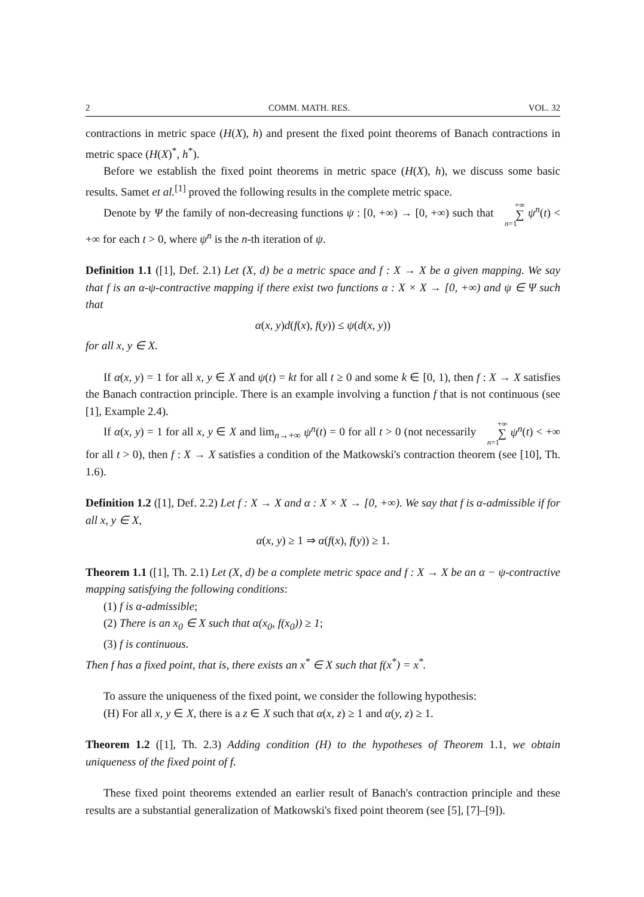2 COMM. MATH. RES. VOL. 32
contractions in metric space (H(X), h) and present the fixed point theorems of Banach contractions in metric space (H(X)<sup>*</sup>, h<sup>*</sup>).
Before we establish the fixed point theorems in metric space (H(X), h), we discuss some basic results. Samet et al.<sup>[1]</sup> proved the following results in the complete metric space.
Denote by Ψ the family of non-decreasing functions ψ : [0, +∞) → [0, +∞) such that +∞ ∑ n=1 ψ<sup>n</sup>(t) < +∞ for each t > 0, where ψ<sup>n</sup> is the n-th iteration of ψ.
Definition 1.1 ([1], Def. 2.1) Let (X, d) be a metric space and f : X → X be a given mapping. We say that f is an α-ψ-contractive mapping if there exist two functions α : X × X → [0, +∞) and ψ ∈ Ψ such that
α(x, y)d(f(x), f(y)) ≤ ψ(d(x, y))
for all x, y ∈ X.
If α(x, y) = 1 for all x, y ∈ X and ψ(t) = kt for all t ≥ 0 and some k ∈ [0, 1), then f : X → X satisfies the Banach contraction principle. There is an example involving a function f that is not continuous (see [1], Example 2.4).
If α(x, y) = 1 for all x, y ∈ X and lim<sub>n→+∞</sub> ψ<sup>n</sup>(t) = 0 for all t > 0 (not necessarily +∞ ∑ n=1 ψ<sup>n</sup>(t) < +∞ for all t > 0), then f : X → X satisfies a condition of the Matkowski's contraction theorem (see [10], Th. 1.6).
Definition 1.2 ([1], Def. 2.2) Let f : X → X and α : X × X → [0, +∞). We say that f is α-admissible if for all x, y ∈ X,
α(x, y) ≥ 1 ⇒ α(f(x), f(y)) ≥ 1.
Theorem 1.1 ([1], Th. 2.1) Let (X, d) be a complete metric space and f : X → X be an α − ψ-contractive mapping satisfying the following conditions:
(1) f is α-admissible;
(2) There is an x<sub>0</sub> ∈ X such that α(x<sub>0</sub>, f(x<sub>0</sub>)) ≥ 1;
(3) f is continuous.
Then f has a fixed point, that is, there exists an x<sup>*</sup> ∈ X such that f(x<sup>*</sup>) = x<sup>*</sup>.
To assure the uniqueness of the fixed point, we consider the following hypothesis:
(H) For all x, y ∈ X, there is a z ∈ X such that α(x, z) ≥ 1 and α(y, z) ≥ 1.
Theorem 1.2 ([1], Th. 2.3) Adding condition (H) to the hypotheses of Theorem 1.1, we obtain uniqueness of the fixed point of f.
These fixed point theorems extended an earlier result of Banach's contraction principle and these results are a substantial generalization of Matkowski's fixed point theorem (see [5], [7]–[9]).